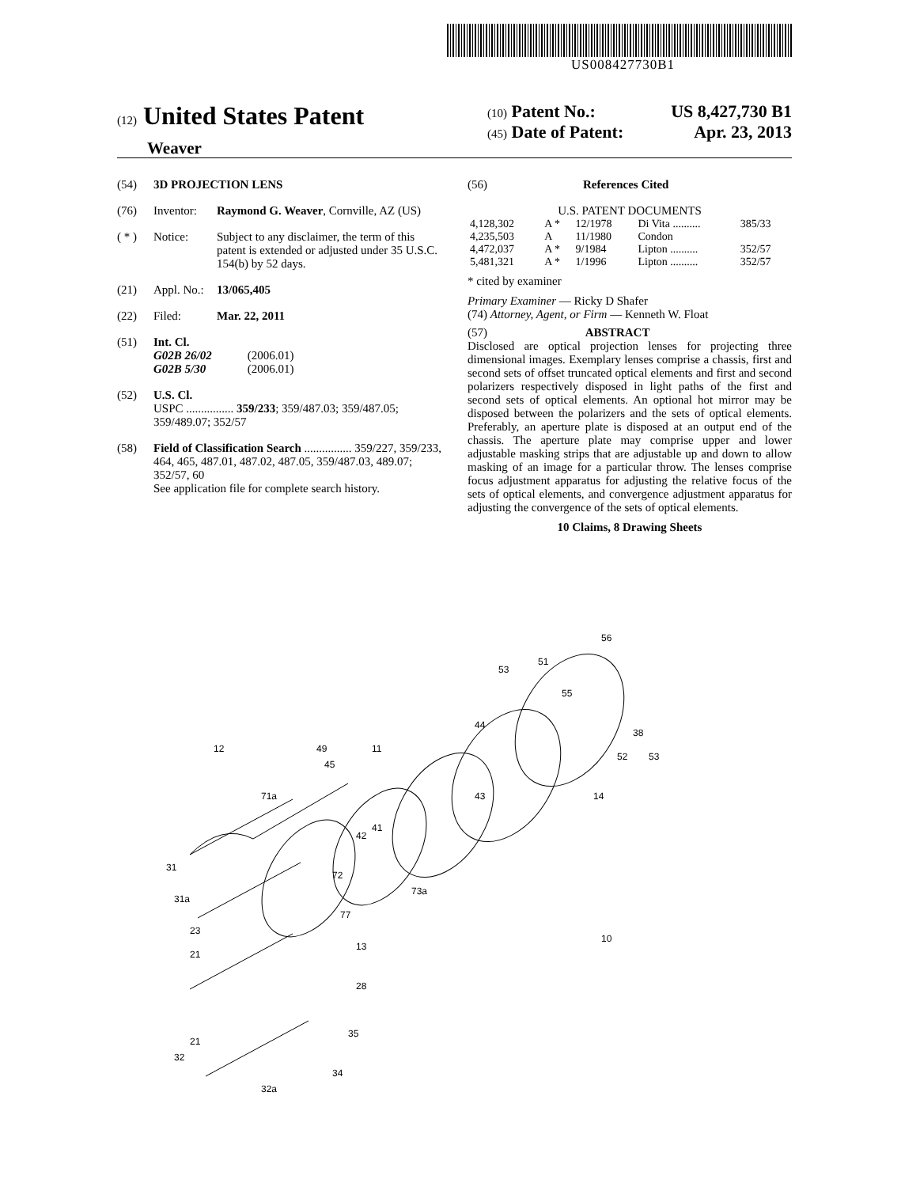US008427730B1
(12) United States Patent
Weaver
(10) Patent No.: US 8,427,730 B1
(45) Date of Patent: Apr. 23, 2013
(54) 3D PROJECTION LENS
(76) Inventor: Raymond G. Weaver, Cornville, AZ (US)
( * ) Notice: Subject to any disclaimer, the term of this patent is extended or adjusted under 35 U.S.C. 154(b) by 52 days.
(21) Appl. No.: 13/065,405
(22) Filed: Mar. 22, 2011
(51) Int. Cl.
G02B 26/02 (2006.01)
G02B 5/30 (2006.01)
(52) U.S. Cl.
USPC ................ 359/233; 359/487.03; 359/487.05; 359/489.07; 352/57
(58) Field of Classification Search ................ 359/227, 359/233, 464, 465, 487.01, 487.02, 487.05, 359/487.03, 489.07; 352/57, 60
See application file for complete search history.
(56) References Cited
U.S. PATENT DOCUMENTS
| 4,128,302 | A * | 12/1978 | Di Vita .......... | 385/33 |
| 4,235,503 | A | 11/1980 | Condon | |
| 4,472,037 | A * | 9/1984 | Lipton .......... | 352/57 |
| 5,481,321 | A * | 1/1996 | Lipton .......... | 352/57 |
* cited by examiner
Primary Examiner — Ricky D Shafer
(74) Attorney, Agent, or Firm — Kenneth W. Float
(57) ABSTRACT
Disclosed are optical projection lenses for projecting three dimensional images. Exemplary lenses comprise a chassis, first and second sets of offset truncated optical elements and first and second polarizers respectively disposed in light paths of the first and second sets of optical elements. An optional hot mirror may be disposed between the polarizers and the sets of optical elements. Preferably, an aperture plate is disposed at an output end of the chassis. The aperture plate may comprise upper and lower adjustable masking strips that are adjustable up and down to allow masking of an image for a particular throw. The lenses comprise focus adjustment apparatus for adjusting the relative focus of the sets of optical elements, and convergence adjustment apparatus for adjusting the convergence of the sets of optical elements.
10 Claims, 8 Drawing Sheets
56
51
53
55
44
11
12
49
38
52
53
45
71a
43
14
31
31a
42
41
72
77
13
10
23
21
73a
34
32a
35
21
32
28